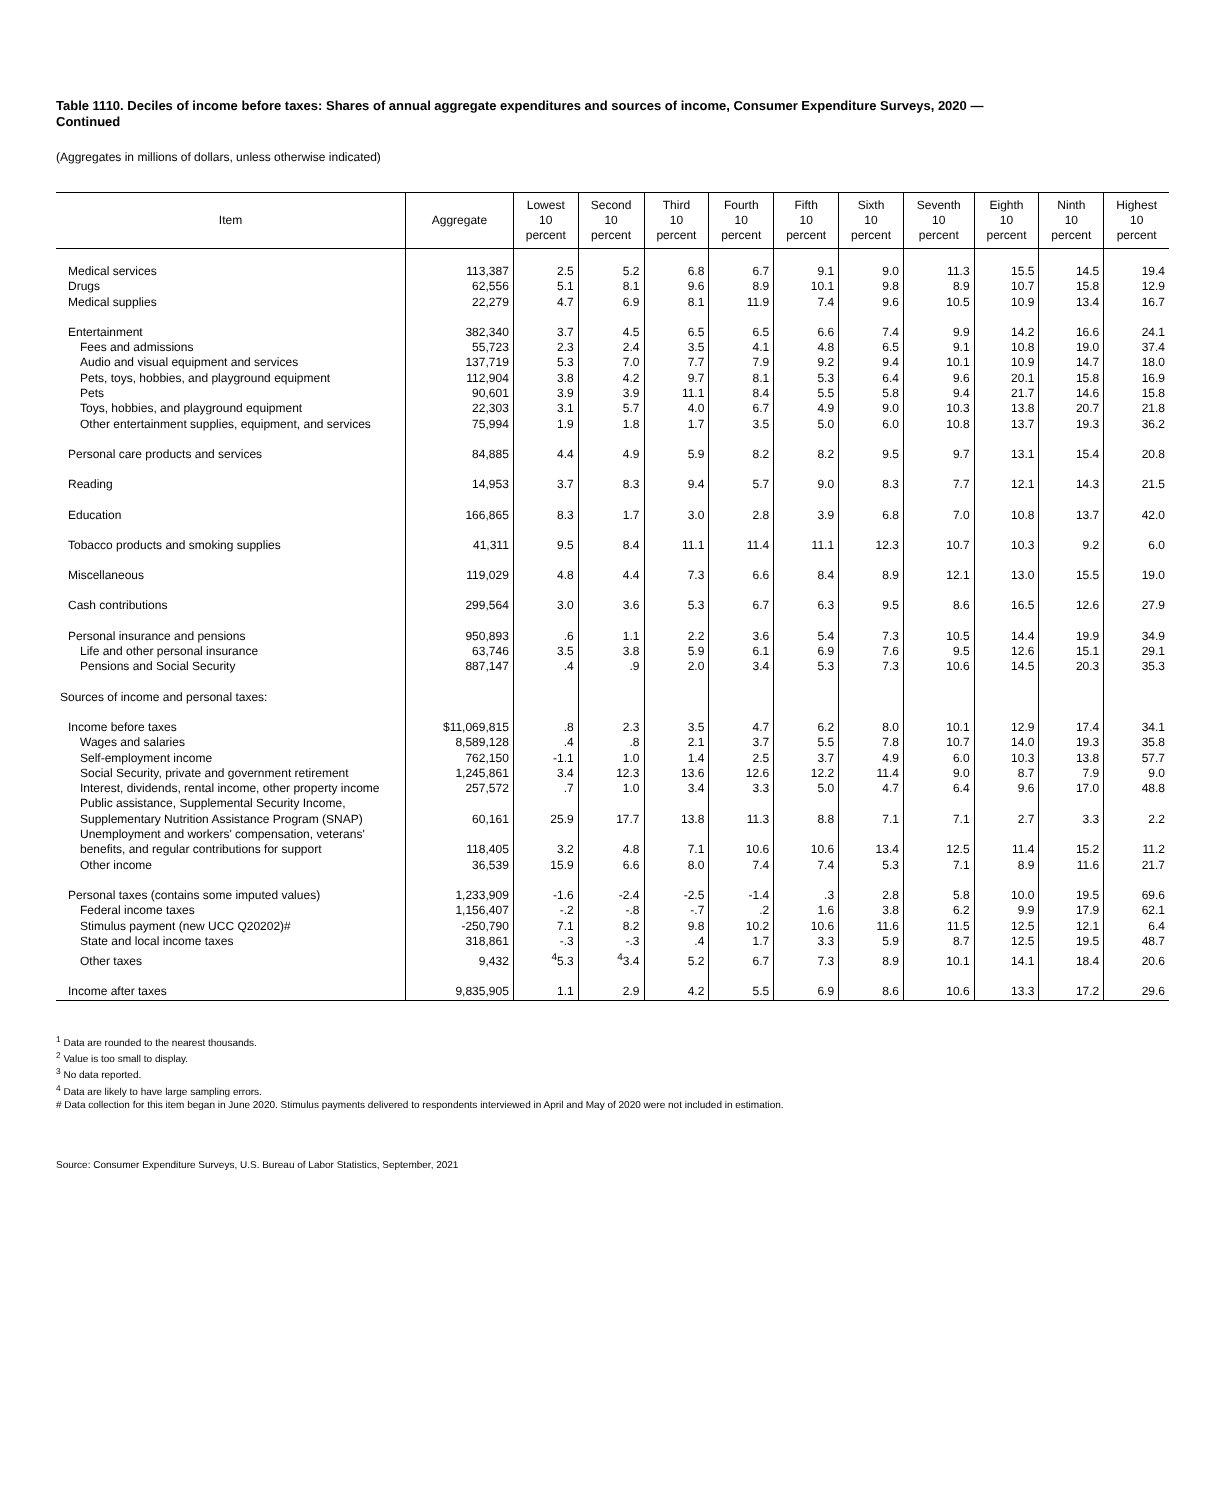Table 1110. Deciles of income before taxes: Shares of annual aggregate expenditures and sources of income, Consumer Expenditure Surveys, 2020 —
Continued
(Aggregates in millions of dollars, unless otherwise indicated)
| Item | Aggregate | Lowest 10 percent | Second 10 percent | Third 10 percent | Fourth 10 percent | Fifth 10 percent | Sixth 10 percent | Seventh 10 percent | Eighth 10 percent | Ninth 10 percent | Highest 10 percent |
| --- | --- | --- | --- | --- | --- | --- | --- | --- | --- | --- | --- |
| Medical services | 113,387 | 2.5 | 5.2 | 6.8 | 6.7 | 9.1 | 9.0 | 11.3 | 15.5 | 14.5 | 19.4 |
| Drugs | 62,556 | 5.1 | 8.1 | 9.6 | 8.9 | 10.1 | 9.8 | 8.9 | 10.7 | 15.8 | 12.9 |
| Medical supplies | 22,279 | 4.7 | 6.9 | 8.1 | 11.9 | 7.4 | 9.6 | 10.5 | 10.9 | 13.4 | 16.7 |
| Entertainment | 382,340 | 3.7 | 4.5 | 6.5 | 6.5 | 6.6 | 7.4 | 9.9 | 14.2 | 16.6 | 24.1 |
| Fees and admissions | 55,723 | 2.3 | 2.4 | 3.5 | 4.1 | 4.8 | 6.5 | 9.1 | 10.8 | 19.0 | 37.4 |
| Audio and visual equipment and services | 137,719 | 5.3 | 7.0 | 7.7 | 7.9 | 9.2 | 9.4 | 10.1 | 10.9 | 14.7 | 18.0 |
| Pets, toys, hobbies, and playground equipment | 112,904 | 3.8 | 4.2 | 9.7 | 8.1 | 5.3 | 6.4 | 9.6 | 20.1 | 15.8 | 16.9 |
| Pets | 90,601 | 3.9 | 3.9 | 11.1 | 8.4 | 5.5 | 5.8 | 9.4 | 21.7 | 14.6 | 15.8 |
| Toys, hobbies, and playground equipment | 22,303 | 3.1 | 5.7 | 4.0 | 6.7 | 4.9 | 9.0 | 10.3 | 13.8 | 20.7 | 21.8 |
| Other entertainment supplies, equipment, and services | 75,994 | 1.9 | 1.8 | 1.7 | 3.5 | 5.0 | 6.0 | 10.8 | 13.7 | 19.3 | 36.2 |
| Personal care products and services | 84,885 | 4.4 | 4.9 | 5.9 | 8.2 | 8.2 | 9.5 | 9.7 | 13.1 | 15.4 | 20.8 |
| Reading | 14,953 | 3.7 | 8.3 | 9.4 | 5.7 | 9.0 | 8.3 | 7.7 | 12.1 | 14.3 | 21.5 |
| Education | 166,865 | 8.3 | 1.7 | 3.0 | 2.8 | 3.9 | 6.8 | 7.0 | 10.8 | 13.7 | 42.0 |
| Tobacco products and smoking supplies | 41,311 | 9.5 | 8.4 | 11.1 | 11.4 | 11.1 | 12.3 | 10.7 | 10.3 | 9.2 | 6.0 |
| Miscellaneous | 119,029 | 4.8 | 4.4 | 7.3 | 6.6 | 8.4 | 8.9 | 12.1 | 13.0 | 15.5 | 19.0 |
| Cash contributions | 299,564 | 3.0 | 3.6 | 5.3 | 6.7 | 6.3 | 9.5 | 8.6 | 16.5 | 12.6 | 27.9 |
| Personal insurance and pensions | 950,893 | .6 | 1.1 | 2.2 | 3.6 | 5.4 | 7.3 | 10.5 | 14.4 | 19.9 | 34.9 |
| Life and other personal insurance | 63,746 | 3.5 | 3.8 | 5.9 | 6.1 | 6.9 | 7.6 | 9.5 | 12.6 | 15.1 | 29.1 |
| Pensions and Social Security | 887,147 | .4 | .9 | 2.0 | 3.4 | 5.3 | 7.3 | 10.6 | 14.5 | 20.3 | 35.3 |
| Sources of income and personal taxes: | | | | | | | | | | | |
| Income before taxes | $11,069,815 | .8 | 2.3 | 3.5 | 4.7 | 6.2 | 8.0 | 10.1 | 12.9 | 17.4 | 34.1 |
| Wages and salaries | 8,589,128 | .4 | .8 | 2.1 | 3.7 | 5.5 | 7.8 | 10.7 | 14.0 | 19.3 | 35.8 |
| Self-employment income | 762,150 | -1.1 | 1.0 | 1.4 | 2.5 | 3.7 | 4.9 | 6.0 | 10.3 | 13.8 | 57.7 |
| Social Security, private and government retirement | 1,245,861 | 3.4 | 12.3 | 13.6 | 12.6 | 12.2 | 11.4 | 9.0 | 8.7 | 7.9 | 9.0 |
| Interest, dividends, rental income, other property income | 257,572 | .7 | 1.0 | 3.4 | 3.3 | 5.0 | 4.7 | 6.4 | 9.6 | 17.0 | 48.8 |
| Public assistance, Supplemental Security Income, Supplementary Nutrition Assistance Program (SNAP) | 60,161 | 25.9 | 17.7 | 13.8 | 11.3 | 8.8 | 7.1 | 7.1 | 2.7 | 3.3 | 2.2 |
| Unemployment and workers' compensation, veterans' benefits, and regular contributions for support | 118,405 | 3.2 | 4.8 | 7.1 | 10.6 | 10.6 | 13.4 | 12.5 | 11.4 | 15.2 | 11.2 |
| Other income | 36,539 | 15.9 | 6.6 | 8.0 | 7.4 | 7.4 | 5.3 | 7.1 | 8.9 | 11.6 | 21.7 |
| Personal taxes (contains some imputed values) | 1,233,909 | -1.6 | -2.4 | -2.5 | -1.4 | .3 | 2.8 | 5.8 | 10.0 | 19.5 | 69.6 |
| Federal income taxes | 1,156,407 | -.2 | -.8 | -.7 | .2 | 1.6 | 3.8 | 6.2 | 9.9 | 17.9 | 62.1 |
| Stimulus payment (new UCC Q20202)# | -250,790 | 7.1 | 8.2 | 9.8 | 10.2 | 10.6 | 11.6 | 11.5 | 12.5 | 12.1 | 6.4 |
| State and local income taxes | 318,861 | -.3 | -.3 | .4 | 1.7 | 3.3 | 5.9 | 8.7 | 12.5 | 19.5 | 48.7 |
| Other taxes | 9,432 | <sup>4</sup> 5.3 | <sup>4</sup> 3.4 | 5.2 | 6.7 | 7.3 | 8.9 | 10.1 | 14.1 | 18.4 | 20.6 |
| Income after taxes | 9,835,905 | 1.1 | 2.9 | 4.2 | 5.5 | 6.9 | 8.6 | 10.6 | 13.3 | 17.2 | 29.6 |
<sup>1</sup> Data are rounded to the nearest thousands.
<sup>2</sup> Value is too small to display.
<sup>3</sup> No data reported.
<sup>4</sup> Data are likely to have large sampling errors.
# Data collection for this item began in June 2020. Stimulus payments delivered to respondents interviewed in April and May of 2020 were not included in estimation.
Source: Consumer Expenditure Surveys, U.S. Bureau of Labor Statistics, September, 2021